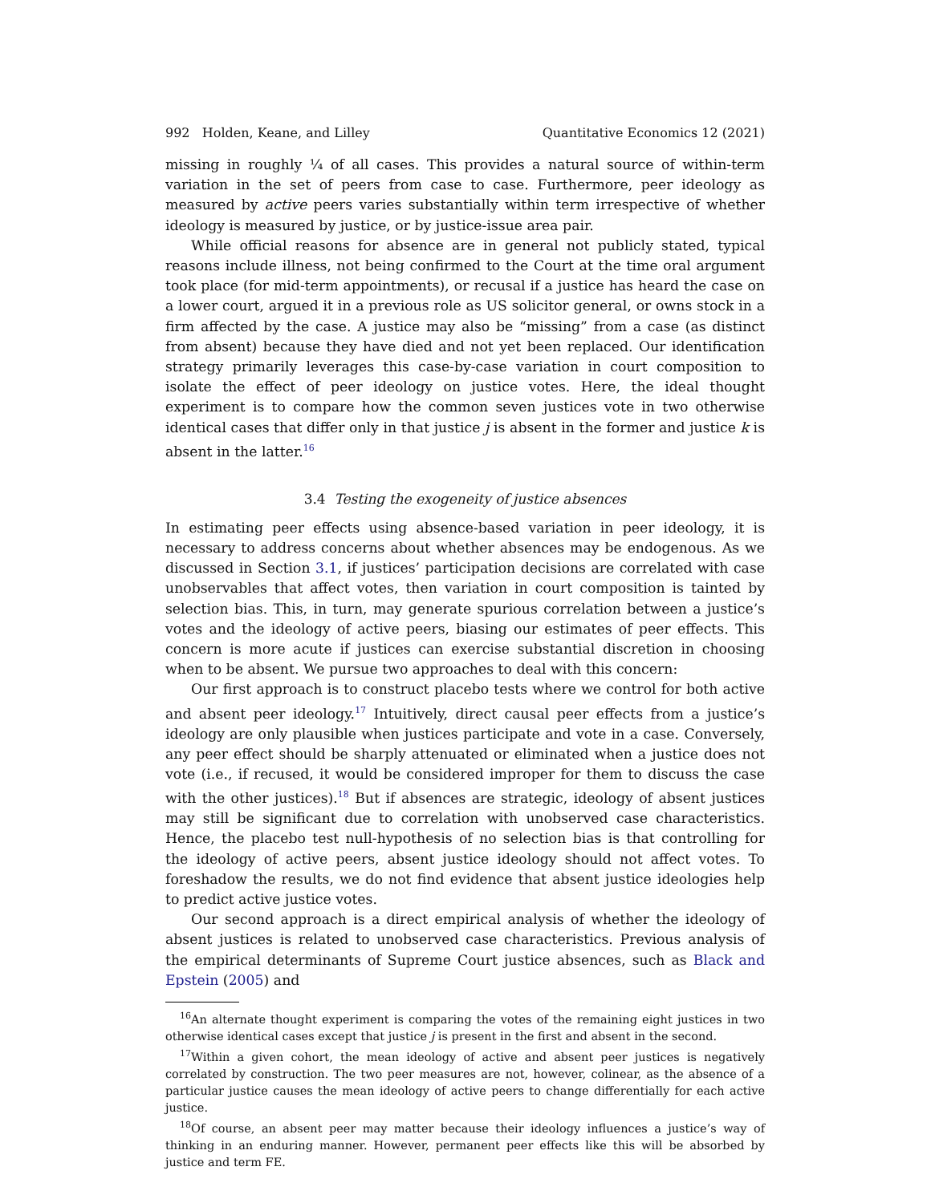992 Holden, Keane, and Lilley Quantitative Economics 12 (2021)
missing in roughly ¼ of all cases. This provides a natural source of within-term variation in the set of peers from case to case. Furthermore, peer ideology as measured by active peers varies substantially within term irrespective of whether ideology is measured by justice, or by justice-issue area pair.
While official reasons for absence are in general not publicly stated, typical reasons include illness, not being confirmed to the Court at the time oral argument took place (for mid-term appointments), or recusal if a justice has heard the case on a lower court, argued it in a previous role as US solicitor general, or owns stock in a firm affected by the case. A justice may also be “missing” from a case (as distinct from absent) because they have died and not yet been replaced. Our identification strategy primarily leverages this case-by-case variation in court composition to isolate the effect of peer ideology on justice votes. Here, the ideal thought experiment is to compare how the common seven justices vote in two otherwise identical cases that differ only in that justice j is absent in the former and justice k is absent in the latter.<sup>16</sup>
3.4 Testing the exogeneity of justice absences
In estimating peer effects using absence-based variation in peer ideology, it is necessary to address concerns about whether absences may be endogenous. As we discussed in Section 3.1, if justices’ participation decisions are correlated with case unobservables that affect votes, then variation in court composition is tainted by selection bias. This, in turn, may generate spurious correlation between a justice’s votes and the ideology of active peers, biasing our estimates of peer effects. This concern is more acute if justices can exercise substantial discretion in choosing when to be absent. We pursue two approaches to deal with this concern:
Our first approach is to construct placebo tests where we control for both active and absent peer ideology.<sup>17</sup> Intuitively, direct causal peer effects from a justice’s ideology are only plausible when justices participate and vote in a case. Conversely, any peer effect should be sharply attenuated or eliminated when a justice does not vote (i.e., if recused, it would be considered improper for them to discuss the case with the other justices).<sup>18</sup> But if absences are strategic, ideology of absent justices may still be significant due to correlation with unobserved case characteristics. Hence, the placebo test null-hypothesis of no selection bias is that controlling for the ideology of active peers, absent justice ideology should not affect votes. To foreshadow the results, we do not find evidence that absent justice ideologies help to predict active justice votes.
Our second approach is a direct empirical analysis of whether the ideology of absent justices is related to unobserved case characteristics. Previous analysis of the empirical determinants of Supreme Court justice absences, such as Black and Epstein (2005) and
<sup>16</sup> An alternate thought experiment is comparing the votes of the remaining eight justices in two otherwise identical cases except that justice j is present in the first and absent in the second.
<sup>17</sup> Within a given cohort, the mean ideology of active and absent peer justices is negatively correlated by construction. The two peer measures are not, however, colinear, as the absence of a particular justice causes the mean ideology of active peers to change differentially for each active justice.
<sup>18</sup> Of course, an absent peer may matter because their ideology influences a justice’s way of thinking in an enduring manner. However, permanent peer effects like this will be absorbed by justice and term FE.